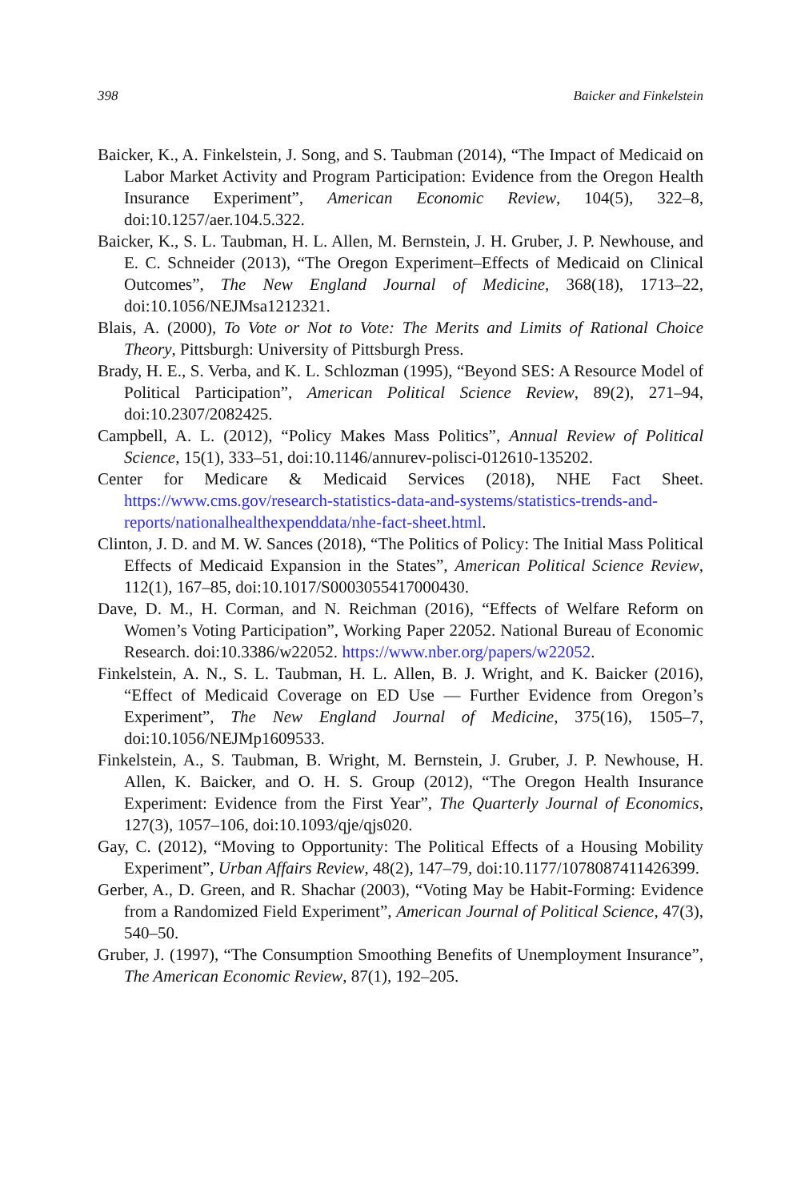398 Baicker and Finkelstein
Baicker, K., A. Finkelstein, J. Song, and S. Taubman (2014), “The Impact of Medicaid on Labor Market Activity and Program Participation: Evidence from the Oregon Health Insurance Experiment”, American Economic Review, 104(5), 322–8, doi:10.1257/aer.104.5.322.
Baicker, K., S. L. Taubman, H. L. Allen, M. Bernstein, J. H. Gruber, J. P. Newhouse, and E. C. Schneider (2013), “The Oregon Experiment–Effects of Medicaid on Clinical Outcomes”, The New England Journal of Medicine, 368(18), 1713–22, doi:10.1056/NEJMsa1212321.
Blais, A. (2000), To Vote or Not to Vote: The Merits and Limits of Rational Choice Theory, Pittsburgh: University of Pittsburgh Press.
Brady, H. E., S. Verba, and K. L. Schlozman (1995), “Beyond SES: A Resource Model of Political Participation”, American Political Science Review, 89(2), 271–94, doi:10.2307/2082425.
Campbell, A. L. (2012), “Policy Makes Mass Politics”, Annual Review of Political Science, 15(1), 333–51, doi:10.1146/annurev-polisci-012610-135202.
Center for Medicare & Medicaid Services (2018), NHE Fact Sheet. https://www.cms.gov/research-statistics-data-and-systems/statistics-trends-and-reports/nationalhealthexpenddata/nhe-fact-sheet.html.
Clinton, J. D. and M. W. Sances (2018), “The Politics of Policy: The Initial Mass Political Effects of Medicaid Expansion in the States”, American Political Science Review, 112(1), 167–85, doi:10.1017/S0003055417000430.
Dave, D. M., H. Corman, and N. Reichman (2016), “Effects of Welfare Reform on Women’s Voting Participation”, Working Paper 22052. National Bureau of Economic Research. doi:10.3386/w22052. https://www.nber.org/papers/w22052.
Finkelstein, A. N., S. L. Taubman, H. L. Allen, B. J. Wright, and K. Baicker (2016), “Effect of Medicaid Coverage on ED Use — Further Evidence from Oregon’s Experiment”, The New England Journal of Medicine, 375(16), 1505–7, doi:10.1056/NEJMp1609533.
Finkelstein, A., S. Taubman, B. Wright, M. Bernstein, J. Gruber, J. P. Newhouse, H. Allen, K. Baicker, and O. H. S. Group (2012), “The Oregon Health Insurance Experiment: Evidence from the First Year”, The Quarterly Journal of Economics, 127(3), 1057–106, doi:10.1093/qje/qjs020.
Gay, C. (2012), “Moving to Opportunity: The Political Effects of a Housing Mobility Experiment”, Urban Affairs Review, 48(2), 147–79, doi:10.1177/1078087411426399.
Gerber, A., D. Green, and R. Shachar (2003), “Voting May be Habit-Forming: Evidence from a Randomized Field Experiment”, American Journal of Political Science, 47(3), 540–50.
Gruber, J. (1997), “The Consumption Smoothing Benefits of Unemployment Insurance”, The American Economic Review, 87(1), 192–205.